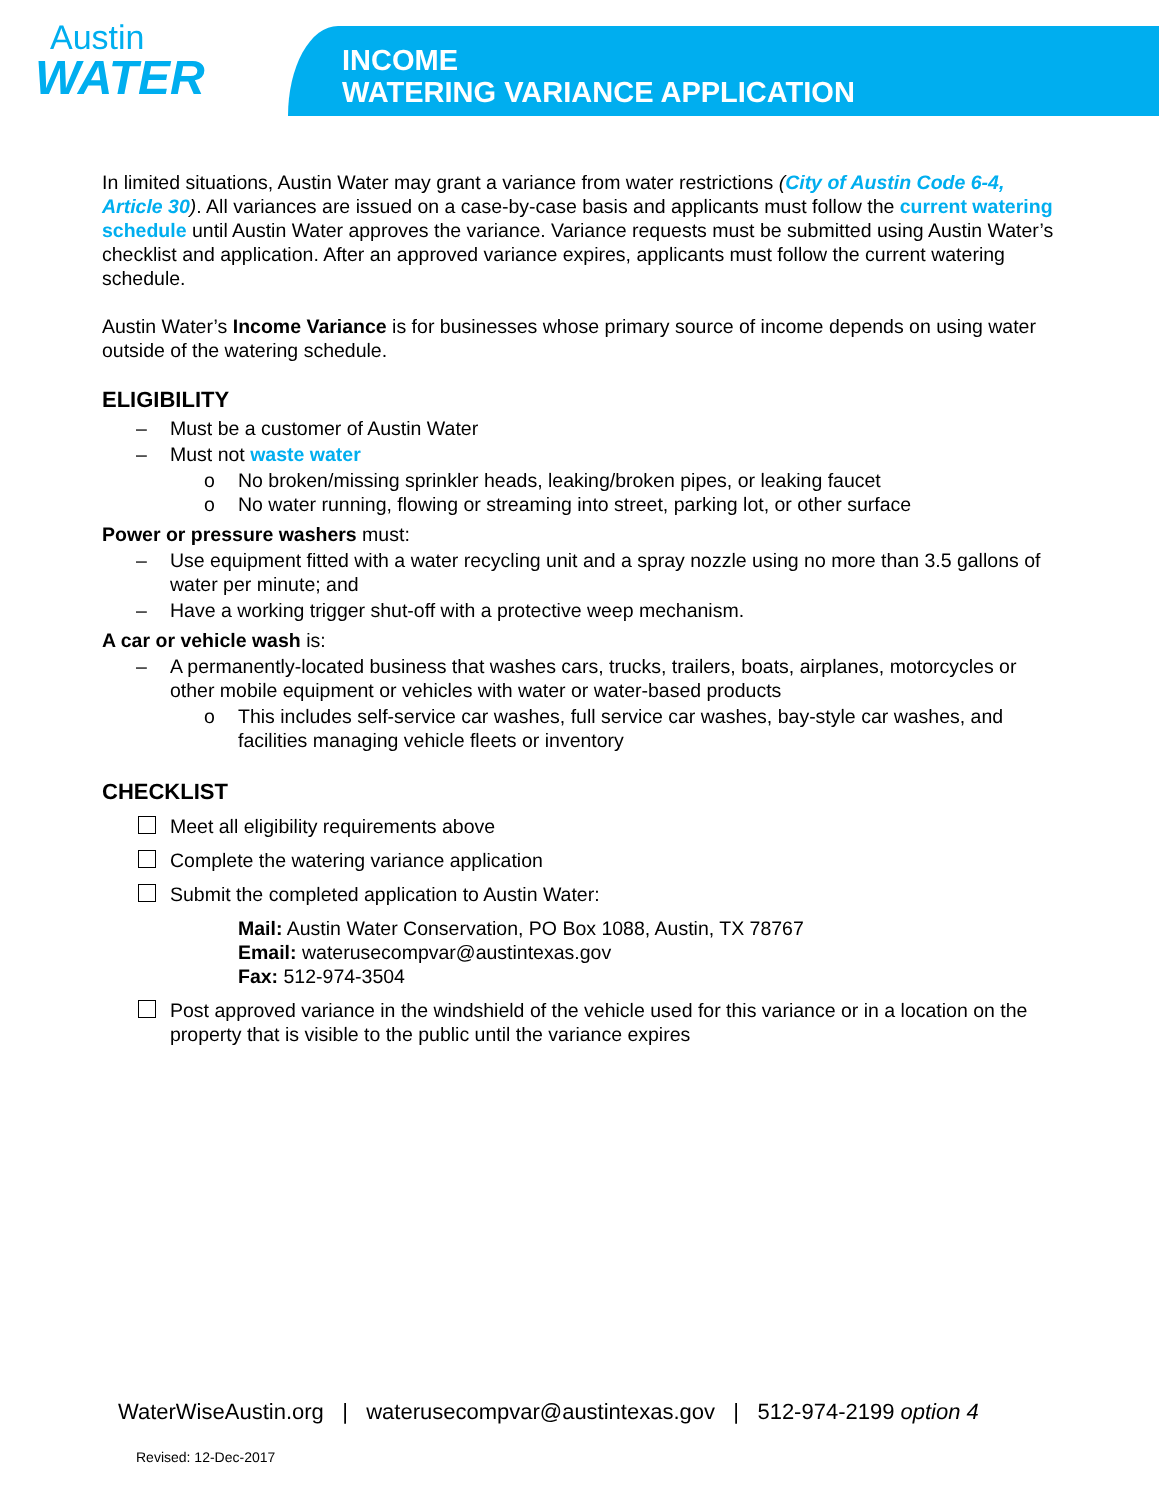Austin
WATER
INCOME
WATERING VARIANCE APPLICATION
In limited situations, Austin Water may grant a variance from water restrictions (City of Austin Code 6-4, Article 30). All variances are issued on a case-by-case basis and applicants must follow the current watering schedule until Austin Water approves the variance. Variance requests must be submitted using Austin Water’s checklist and application. After an approved variance expires, applicants must follow the current watering schedule.
Austin Water’s Income Variance is for businesses whose primary source of income depends on using water outside of the watering schedule.
ELIGIBILITY
– Must be a customer of Austin Water
– Must not waste water
o No broken/missing sprinkler heads, leaking/broken pipes, or leaking faucet
o No water running, flowing or streaming into street, parking lot, or other surface
Power or pressure washers must:
– Use equipment fitted with a water recycling unit and a spray nozzle using no more than 3.5 gallons of water per minute; and
– Have a working trigger shut-off with a protective weep mechanism.
A car or vehicle wash is:
– A permanently-located business that washes cars, trucks, trailers, boats, airplanes, motorcycles or other mobile equipment or vehicles with water or water-based products
o This includes self-service car washes, full service car washes, bay-style car washes, and facilities managing vehicle fleets or inventory
CHECKLIST
Meet all eligibility requirements above
Complete the watering variance application
Submit the completed application to Austin Water:
Mail: Austin Water Conservation, PO Box 1088, Austin, TX 78767
Email: waterusecompvar@austintexas.gov
Fax: 512-974-3504
Post approved variance in the windshield of the vehicle used for this variance or in a location on the property that is visible to the public until the variance expires
WaterWiseAustin.org | waterusecompvar@austintexas.gov | 512-974-2199 option 4
Revised: 12-Dec-2017